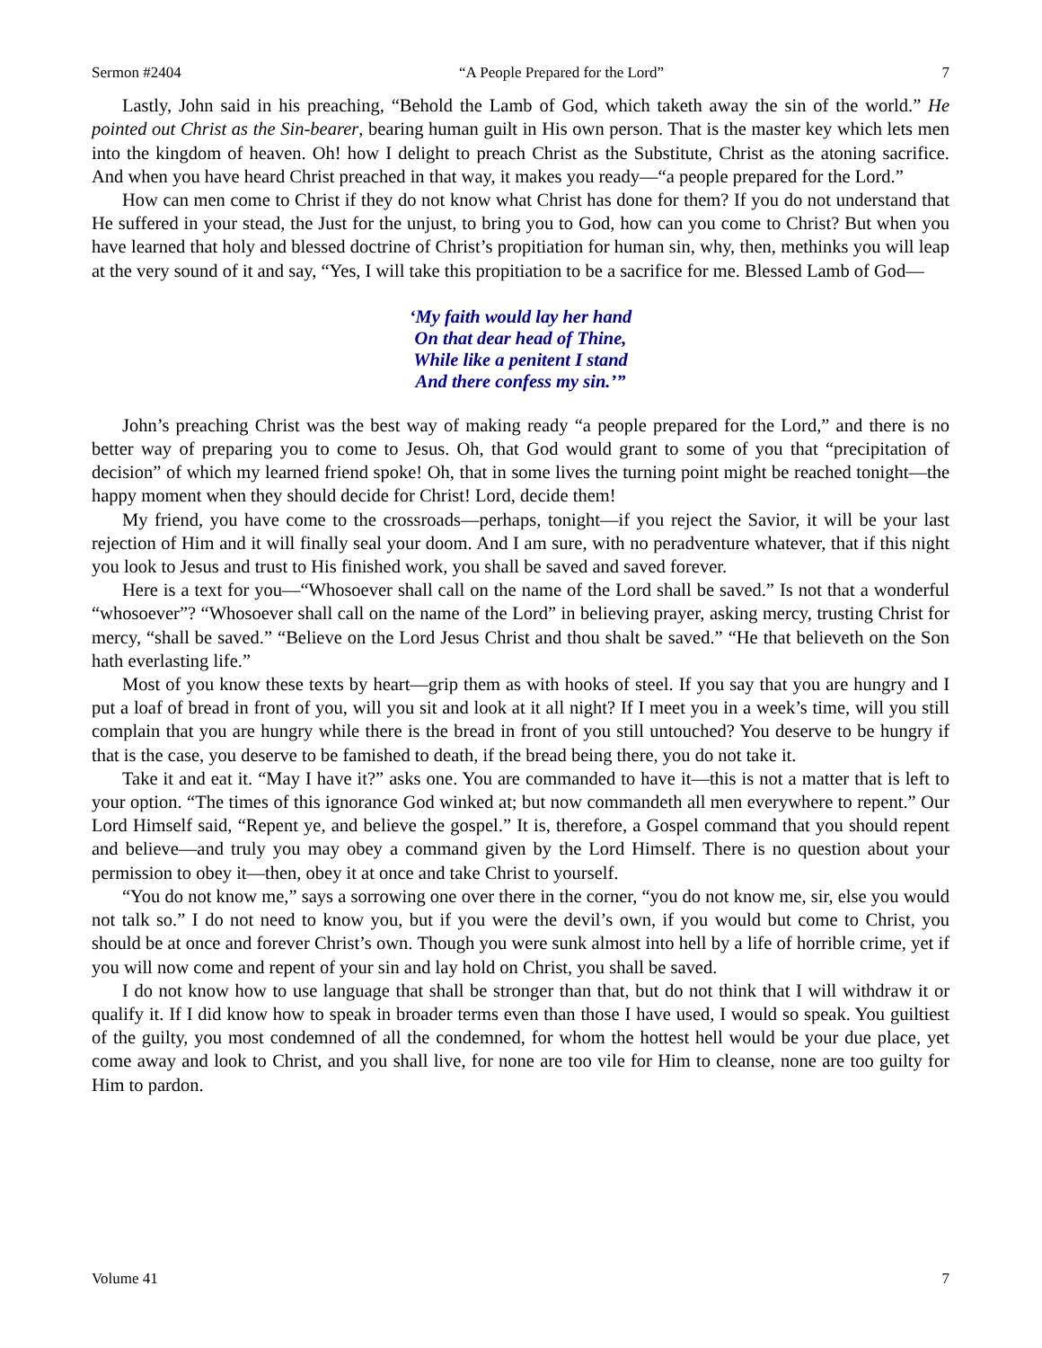Sermon #2404 “A People Prepared for the Lord” 7
Lastly, John said in his preaching, “Behold the Lamb of God, which taketh away the sin of the world.” He pointed out Christ as the Sin-bearer, bearing human guilt in His own person. That is the master key which lets men into the kingdom of heaven. Oh! how I delight to preach Christ as the Substitute, Christ as the atoning sacrifice. And when you have heard Christ preached in that way, it makes you ready—“a people prepared for the Lord.”
How can men come to Christ if they do not know what Christ has done for them? If you do not understand that He suffered in your stead, the Just for the unjust, to bring you to God, how can you come to Christ? But when you have learned that holy and blessed doctrine of Christ’s propitiation for human sin, why, then, methinks you will leap at the very sound of it and say, “Yes, I will take this propitiation to be a sacrifice for me. Blessed Lamb of God—
‘My faith would lay her hand
On that dear head of Thine,
While like a penitent I stand
And there confess my sin.’”
John’s preaching Christ was the best way of making ready “a people prepared for the Lord,” and there is no better way of preparing you to come to Jesus. Oh, that God would grant to some of you that “precipitation of decision” of which my learned friend spoke! Oh, that in some lives the turning point might be reached tonight—the happy moment when they should decide for Christ! Lord, decide them!
My friend, you have come to the crossroads—perhaps, tonight—if you reject the Savior, it will be your last rejection of Him and it will finally seal your doom. And I am sure, with no peradventure whatever, that if this night you look to Jesus and trust to His finished work, you shall be saved and saved forever.
Here is a text for you—“Whosoever shall call on the name of the Lord shall be saved.” Is not that a wonderful “whosoever”? “Whosoever shall call on the name of the Lord” in believing prayer, asking mercy, trusting Christ for mercy, “shall be saved.” “Believe on the Lord Jesus Christ and thou shalt be saved.” “He that believeth on the Son hath everlasting life.”
Most of you know these texts by heart—grip them as with hooks of steel. If you say that you are hungry and I put a loaf of bread in front of you, will you sit and look at it all night? If I meet you in a week’s time, will you still complain that you are hungry while there is the bread in front of you still untouched? You deserve to be hungry if that is the case, you deserve to be famished to death, if the bread being there, you do not take it.
Take it and eat it. “May I have it?” asks one. You are commanded to have it—this is not a matter that is left to your option. “The times of this ignorance God winked at; but now commandeth all men everywhere to repent.” Our Lord Himself said, “Repent ye, and believe the gospel.” It is, therefore, a Gospel command that you should repent and believe—and truly you may obey a command given by the Lord Himself. There is no question about your permission to obey it—then, obey it at once and take Christ to yourself.
“You do not know me,” says a sorrowing one over there in the corner, “you do not know me, sir, else you would not talk so.” I do not need to know you, but if you were the devil’s own, if you would but come to Christ, you should be at once and forever Christ’s own. Though you were sunk almost into hell by a life of horrible crime, yet if you will now come and repent of your sin and lay hold on Christ, you shall be saved.
I do not know how to use language that shall be stronger than that, but do not think that I will withdraw it or qualify it. If I did know how to speak in broader terms even than those I have used, I would so speak. You guiltiest of the guilty, you most condemned of all the condemned, for whom the hottest hell would be your due place, yet come away and look to Christ, and you shall live, for none are too vile for Him to cleanse, none are too guilty for Him to pardon.
Volume 41 7